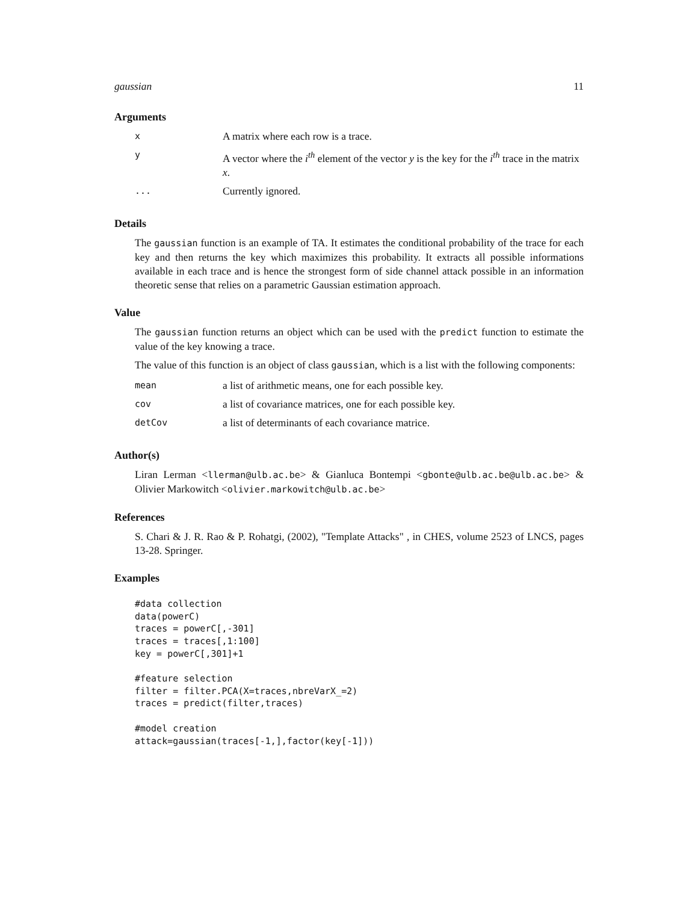gaussian 11
Arguments
| x | A matrix where each row is a trace. |
| y | A vector where the i<sup>th</sup> element of the vector y is the key for the i<sup>th</sup> trace in the matrix x . |
| ... | Currently ignored. |
Details
The gaussian function is an example of TA. It estimates the conditional probability of the trace for each key and then returns the key which maximizes this probability. It extracts all possible informations available in each trace and is hence the strongest form of side channel attack possible in an information theoretic sense that relies on a parametric Gaussian estimation approach.
Value
The gaussian function returns an object which can be used with the predict function to estimate the value of the key knowing a trace.
The value of this function is an object of class gaussian, which is a list with the following components:
| mean | a list of arithmetic means, one for each possible key. |
| cov | a list of covariance matrices, one for each possible key. |
| detCov | a list of determinants of each covariance matrice. |
Author(s)
Liran Lerman <llerman@ulb.ac.be> & Gianluca Bontempi <gbonte@ulb.ac.be@ulb.ac.be> & Olivier Markowitch <olivier.markowitch@ulb.ac.be>
References
S. Chari & J. R. Rao & P. Rohatgi, (2002), "Template Attacks" , in CHES, volume 2523 of LNCS, pages 13-28. Springer.
Examples
#data collection
data(powerC)
traces = powerC[,-301]
traces = traces[,1:100]
key = powerC[,301]+1

#feature selection
filter = filter.PCA(X=traces,nbreVarX_=2)
traces = predict(filter,traces)

#model creation
attack=gaussian(traces[-1,],factor(key[-1]))